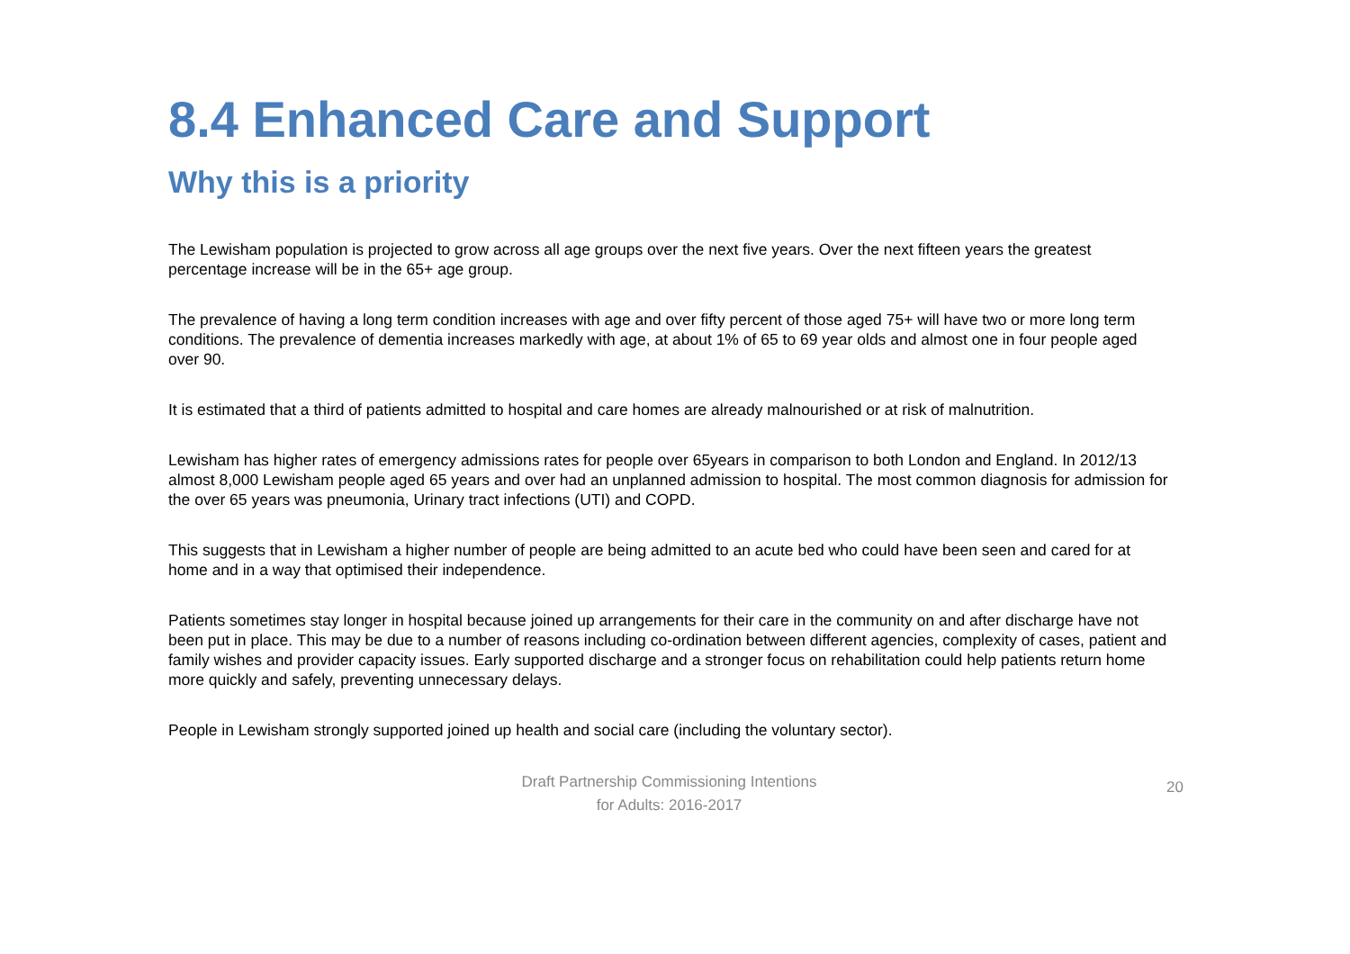8.4 Enhanced Care and Support
Why this is a priority
The Lewisham population is projected to grow across all age groups over the next five years. Over the next fifteen years the greatest percentage increase will be in the 65+ age group.
The prevalence of having a long term condition increases with age and over fifty percent of those aged 75+ will have two or more long term conditions. The prevalence of dementia increases markedly with age, at about 1% of 65 to 69 year olds and almost one in four people aged over 90.
It is estimated that a third of patients admitted to hospital and care homes are already malnourished or at risk of malnutrition.
Lewisham has higher rates of emergency admissions rates for people over 65years in comparison to both London and England. In 2012/13 almost 8,000 Lewisham people aged 65 years and over had an unplanned admission to hospital. The most common diagnosis for admission for the over 65 years was pneumonia, Urinary tract infections (UTI) and COPD.
This suggests that in Lewisham a higher number of people are being admitted to an acute bed who could have been seen and cared for at home and in a way that optimised their independence.
Patients sometimes stay longer in hospital because joined up arrangements for their care in the community on and after discharge have not been put in place. This may be due to a number of reasons including co-ordination between different agencies, complexity of cases, patient and family wishes and provider capacity issues. Early supported discharge and a stronger focus on rehabilitation could help patients return home more quickly and safely, preventing unnecessary delays.
People in Lewisham strongly supported joined up health and social care (including the voluntary sector).
Draft Partnership Commissioning Intentions
for Adults: 2016-2017
20